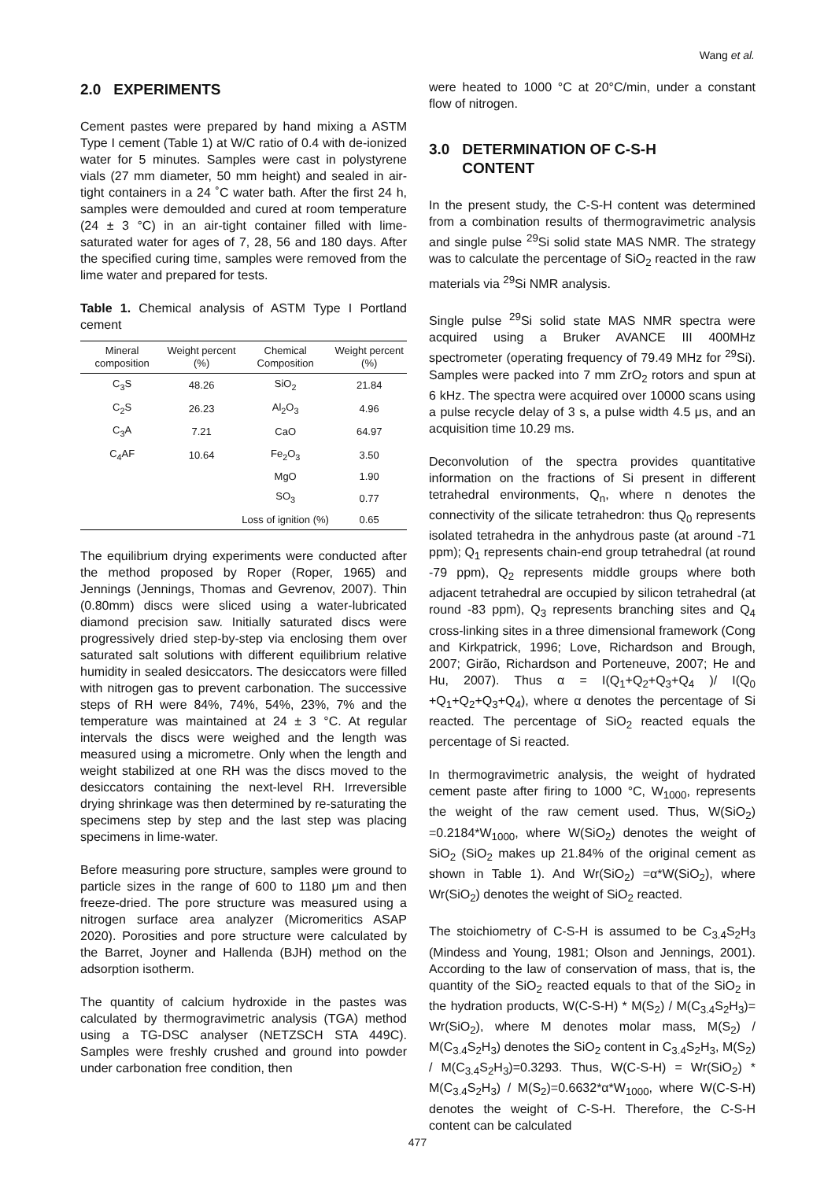Wang et al.
2.0 EXPERIMENTS
Cement pastes were prepared by hand mixing a ASTM Type I cement (Table 1) at W/C ratio of 0.4 with de-ionized water for 5 minutes. Samples were cast in polystyrene vials (27 mm diameter, 50 mm height) and sealed in air-tight containers in a 24 ˚C water bath. After the first 24 h, samples were demoulded and cured at room temperature (24 ± 3 °C) in an air-tight container filled with lime-saturated water for ages of 7, 28, 56 and 180 days. After the specified curing time, samples were removed from the lime water and prepared for tests.
Table 1. Chemical analysis of ASTM Type I Portland cement
| Mineral composition | Weight percent (%) | Chemical Composition | Weight percent (%) |
| --- | --- | --- | --- |
| C<sub>3</sub>S | 48.26 | SiO<sub>2</sub> | 21.84 |
| C<sub>2</sub>S | 26.23 | Al<sub>2</sub>O<sub>3</sub> | 4.96 |
| C<sub>3</sub>A | 7.21 | CaO | 64.97 |
| C<sub>4</sub>AF | 10.64 | Fe<sub>2</sub>O<sub>3</sub> | 3.50 |
| | | MgO | 1.90 |
| | | SO<sub>3</sub> | 0.77 |
| | | Loss of ignition (%) | 0.65 |
The equilibrium drying experiments were conducted after the method proposed by Roper (Roper, 1965) and Jennings (Jennings, Thomas and Gevrenov, 2007). Thin (0.80mm) discs were sliced using a water-lubricated diamond precision saw. Initially saturated discs were progressively dried step-by-step via enclosing them over saturated salt solutions with different equilibrium relative humidity in sealed desiccators. The desiccators were filled with nitrogen gas to prevent carbonation. The successive steps of RH were 84%, 74%, 54%, 23%, 7% and the temperature was maintained at 24 ± 3 °C. At regular intervals the discs were weighed and the length was measured using a micrometre. Only when the length and weight stabilized at one RH was the discs moved to the desiccators containing the next-level RH. Irreversible drying shrinkage was then determined by re-saturating the specimens step by step and the last step was placing specimens in lime-water.
Before measuring pore structure, samples were ground to particle sizes in the range of 600 to 1180 μm and then freeze-dried. The pore structure was measured using a nitrogen surface area analyzer (Micromeritics ASAP 2020). Porosities and pore structure were calculated by the Barret, Joyner and Hallenda (BJH) method on the adsorption isotherm.
The quantity of calcium hydroxide in the pastes was calculated by thermogravimetric analysis (TGA) method using a TG-DSC analyser (NETZSCH STA 449C). Samples were freshly crushed and ground into powder under carbonation free condition, then
were heated to 1000 °C at 20°C/min, under a constant flow of nitrogen.
3.0 DETERMINATION OF C-S-H
CONTENT
In the present study, the C-S-H content was determined from a combination results of thermogravimetric analysis and single pulse <sup>29</sup>Si solid state MAS NMR. The strategy was to calculate the percentage of SiO<sub>2</sub> reacted in the raw materials via <sup>29</sup>Si NMR analysis.
Single pulse <sup>29</sup>Si solid state MAS NMR spectra were acquired using a Bruker AVANCE III 400MHz spectrometer (operating frequency of 79.49 MHz for <sup>29</sup>Si). Samples were packed into 7 mm ZrO<sub>2</sub> rotors and spun at 6 kHz. The spectra were acquired over 10000 scans using a pulse recycle delay of 3 s, a pulse width 4.5 μs, and an acquisition time 10.29 ms.
Deconvolution of the spectra provides quantitative information on the fractions of Si present in different tetrahedral environments, Q<sub>n</sub>, where n denotes the connectivity of the silicate tetrahedron: thus Q<sub>0</sub> represents isolated tetrahedra in the anhydrous paste (at around -71 ppm); Q<sub>1</sub> represents chain-end group tetrahedral (at round -79 ppm), Q<sub>2</sub> represents middle groups where both adjacent tetrahedral are occupied by silicon tetrahedral (at round -83 ppm), Q<sub>3</sub> represents branching sites and Q<sub>4</sub> cross-linking sites in a three dimensional framework (Cong and Kirkpatrick, 1996; Love, Richardson and Brough, 2007; Girão, Richardson and Porteneuve, 2007; He and Hu, 2007). Thus α = I(Q<sub>1</sub>+Q<sub>2</sub>+Q<sub>3</sub>+Q<sub>4</sub> )/ I(Q<sub>0</sub> +Q<sub>1</sub>+Q<sub>2</sub>+Q<sub>3</sub>+Q<sub>4</sub>), where α denotes the percentage of Si reacted. The percentage of SiO<sub>2</sub> reacted equals the percentage of Si reacted.
In thermogravimetric analysis, the weight of hydrated cement paste after firing to 1000 °C, W<sub>1000</sub>, represents the weight of the raw cement used. Thus, W(SiO<sub>2</sub>) =0.2184*W<sub>1000</sub>, where W(SiO<sub>2</sub>) denotes the weight of SiO<sub>2</sub> (SiO<sub>2</sub> makes up 21.84% of the original cement as shown in Table 1). And Wr(SiO<sub>2</sub>) =α*W(SiO<sub>2</sub>), where Wr(SiO<sub>2</sub>) denotes the weight of SiO<sub>2</sub> reacted.
The stoichiometry of C-S-H is assumed to be C<sub>3.4</sub>S<sub>2</sub>H<sub>3</sub> (Mindess and Young, 1981; Olson and Jennings, 2001). According to the law of conservation of mass, that is, the quantity of the SiO<sub>2</sub> reacted equals to that of the SiO<sub>2</sub> in the hydration products, W(C-S-H) * M(S<sub>2</sub>) / M(C<sub>3.4</sub>S<sub>2</sub>H<sub>3</sub>)= Wr(SiO<sub>2</sub>), where M denotes molar mass, M(S<sub>2</sub>) / M(C<sub>3.4</sub>S<sub>2</sub>H<sub>3</sub>) denotes the SiO<sub>2</sub> content in C<sub>3.4</sub>S<sub>2</sub>H<sub>3</sub>, M(S<sub>2</sub>) / M(C<sub>3.4</sub>S<sub>2</sub>H<sub>3</sub>)=0.3293. Thus, W(C-S-H) = Wr(SiO<sub>2</sub>) * M(C<sub>3.4</sub>S<sub>2</sub>H<sub>3</sub>) / M(S<sub>2</sub>)=0.6632*α*W<sub>1000</sub>, where W(C-S-H) denotes the weight of C-S-H. Therefore, the C-S-H content can be calculated
477